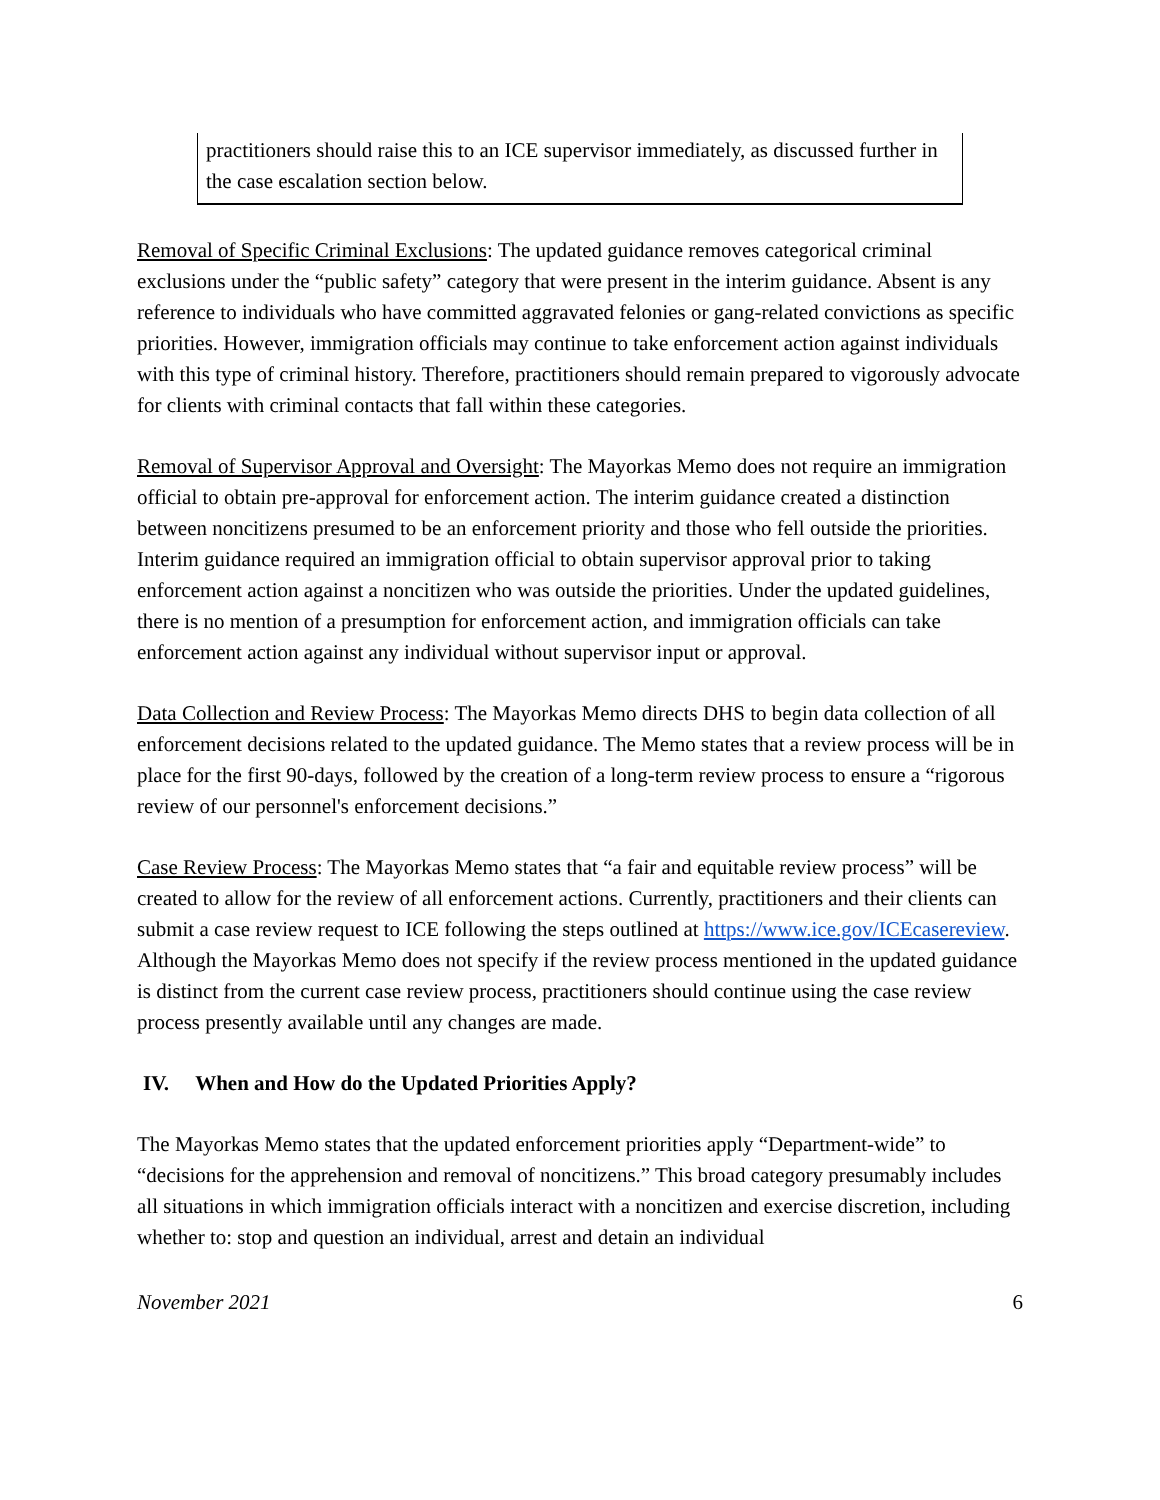practitioners should raise this to an ICE supervisor immediately, as discussed further in the case escalation section below.
Removal of Specific Criminal Exclusions: The updated guidance removes categorical criminal exclusions under the “public safety” category that were present in the interim guidance. Absent is any reference to individuals who have committed aggravated felonies or gang-related convictions as specific priorities. However, immigration officials may continue to take enforcement action against individuals with this type of criminal history. Therefore, practitioners should remain prepared to vigorously advocate for clients with criminal contacts that fall within these categories.
Removal of Supervisor Approval and Oversight: The Mayorkas Memo does not require an immigration official to obtain pre-approval for enforcement action. The interim guidance created a distinction between noncitizens presumed to be an enforcement priority and those who fell outside the priorities. Interim guidance required an immigration official to obtain supervisor approval prior to taking enforcement action against a noncitizen who was outside the priorities. Under the updated guidelines, there is no mention of a presumption for enforcement action, and immigration officials can take enforcement action against any individual without supervisor input or approval.
Data Collection and Review Process: The Mayorkas Memo directs DHS to begin data collection of all enforcement decisions related to the updated guidance. The Memo states that a review process will be in place for the first 90-days, followed by the creation of a long-term review process to ensure a “rigorous review of our personnel's enforcement decisions.”
Case Review Process: The Mayorkas Memo states that “a fair and equitable review process” will be created to allow for the review of all enforcement actions. Currently, practitioners and their clients can submit a case review request to ICE following the steps outlined at https://www.ice.gov/ICEcasereview. Although the Mayorkas Memo does not specify if the review process mentioned in the updated guidance is distinct from the current case review process, practitioners should continue using the case review process presently available until any changes are made.
IV. When and How do the Updated Priorities Apply?
The Mayorkas Memo states that the updated enforcement priorities apply “Department-wide” to “decisions for the apprehension and removal of noncitizens.” This broad category presumably includes all situations in which immigration officials interact with a noncitizen and exercise discretion, including whether to: stop and question an individual, arrest and detain an individual
November 2021 6